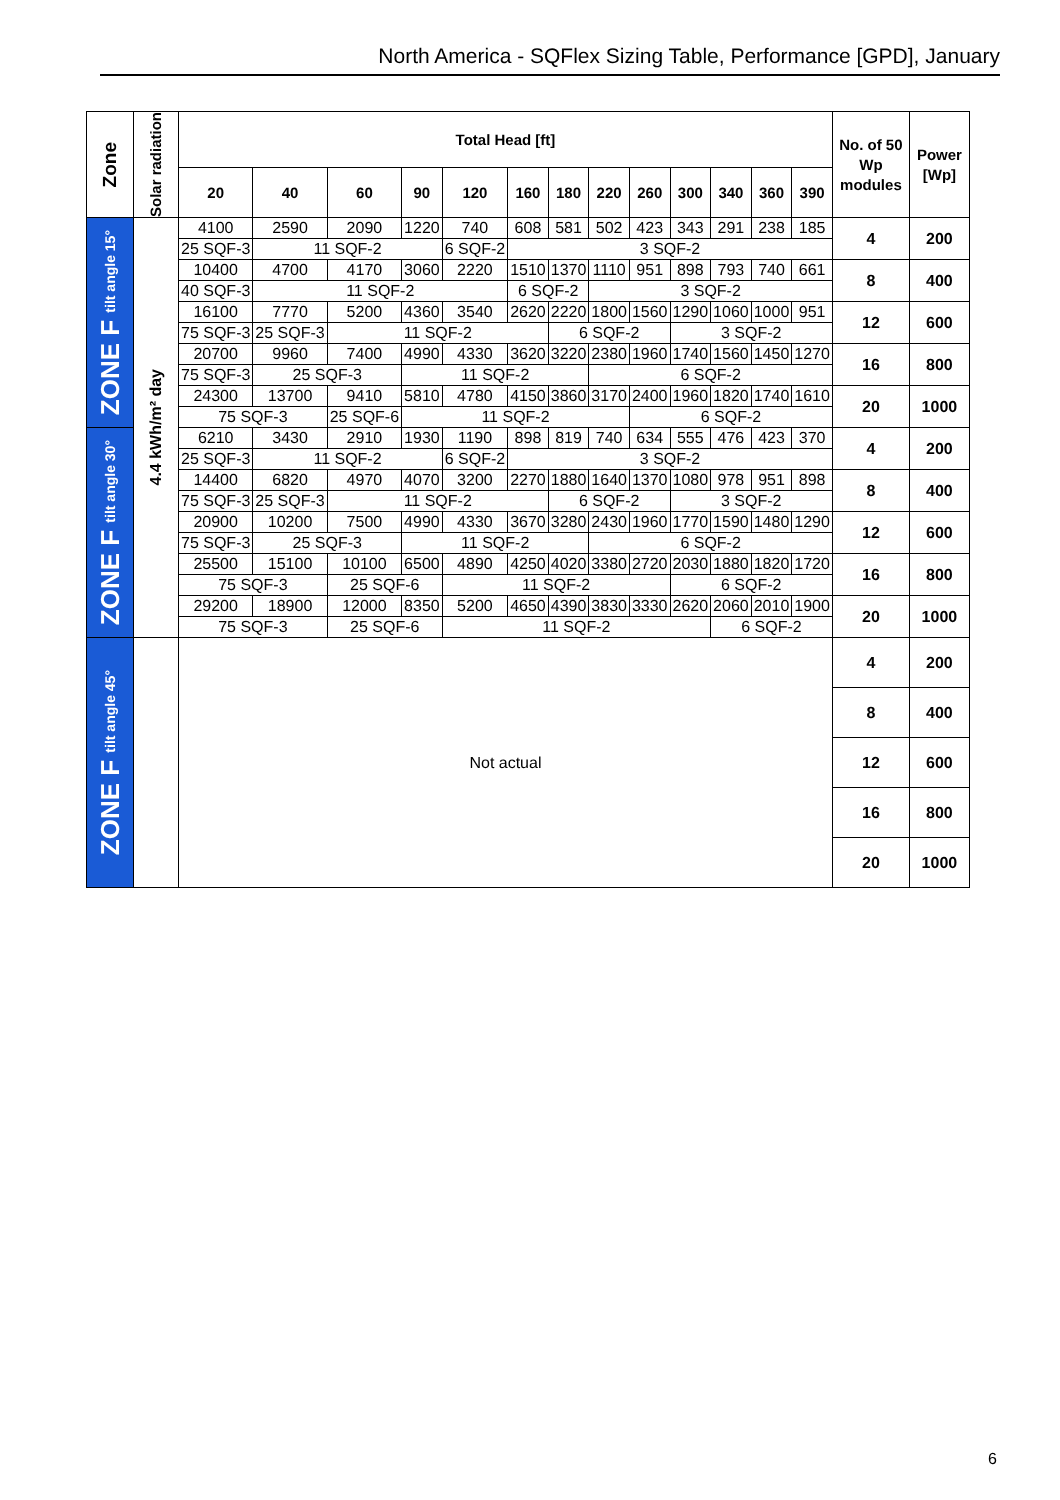North America - SQFlex Sizing Table, Performance [GPD], January
| Zone | Solar radiation | Total Head [ft] | | | | | | | | | | | | | No. of 50 Wp modules | Power [Wp] |
| --- | --- | --- | --- | --- | --- | --- | --- | --- | --- | --- | --- | --- | --- | --- | --- | --- |
| | | 20 | 40 | 60 | 90 | 120 | 160 | 180 | 220 | 260 | 300 | 340 | 360 | 390 | | |
| ZONE F tilt angle 15° | 4.4 kWh/m² day | 4100 | 2590 | 2090 | 1220 | 740 | 608 | 581 | 502 | 423 | 343 | 291 | 238 | 185 | 4 | 200 |
| | | 25 SQF-3 | 11 SQF-2 | | | 6 SQF-2 | 3 SQF-2 | | | | | | | | | |
| | | 10400 | 4700 | 4170 | 3060 | 2220 | 1510 | 1370 | 1110 | 951 | 898 | 793 | 740 | 661 | 8 | 400 |
| | | 40 SQF-3 | 11 SQF-2 | | | | 6 SQF-2 | | 3 SQF-2 | | | | | | | |
| | | 16100 | 7770 | 5200 | 4360 | 3540 | 2620 | 2220 | 1800 | 1560 | 1290 | 1060 | 1000 | 951 | 12 | 600 |
| | | 75 SQF-3 | 25 SQF-3 | 11 SQF-2 | | | | 6 SQF-2 | | | 3 SQF-2 | | | | | |
| | | 20700 | 9960 | 7400 | 4990 | 4330 | 3620 | 3220 | 2380 | 1960 | 1740 | 1560 | 1450 | 1270 | 16 | 800 |
| | | 75 SQF-3 | 25 SQF-3 | | 11 SQF-2 | | | | 6 SQF-2 | | | | | | | |
| | | 24300 | 13700 | 9410 | 5810 | 4780 | 4150 | 3860 | 3170 | 2400 | 1960 | 1820 | 1740 | 1610 | 20 | 1000 |
| | | 75 SQF-3 | | 25 SQF-6 | 11 SQF-2 | | | | | 6 SQF-2 | | | | | | |
| ZONE F tilt angle 30° | | 6210 | 3430 | 2910 | 1930 | 1190 | 898 | 819 | 740 | 634 | 555 | 476 | 423 | 370 | 4 | 200 |
| | | 25 SQF-3 | 11 SQF-2 | | | 6 SQF-2 | 3 SQF-2 | | | | | | | | | |
| | | 14400 | 6820 | 4970 | 4070 | 3200 | 2270 | 1880 | 1640 | 1370 | 1080 | 978 | 951 | 898 | 8 | 400 |
| | | 75 SQF-3 | 25 SQF-3 | 11 SQF-2 | | | | 6 SQF-2 | | | 3 SQF-2 | | | | | |
| | | 20900 | 10200 | 7500 | 4990 | 4330 | 3670 | 3280 | 2430 | 1960 | 1770 | 1590 | 1480 | 1290 | 12 | 600 |
| | | 75 SQF-3 | 25 SQF-3 | | 11 SQF-2 | | | | 6 SQF-2 | | | | | | | |
| | | 25500 | 15100 | 10100 | 6500 | 4890 | 4250 | 4020 | 3380 | 2720 | 2030 | 1880 | 1820 | 1720 | 16 | 800 |
| | | 75 SQF-3 | | 25 SQF-6 | | 11 SQF-2 | | | | | 6 SQF-2 | | | | | |
| | | 29200 | 18900 | 12000 | 8350 | 5200 | 4650 | 4390 | 3830 | 3330 | 2620 | 2060 | 2010 | 1900 | 20 | 1000 |
| | | 75 SQF-3 | | 25 SQF-6 | | 11 SQF-2 | | | | | | 6 SQF-2 | | | | |
| ZONE F tilt angle 45° | | Not actual | | | | | | | | | | | | | 4 | 200 |
| | | | | | | | | | | | | | | | 8 | 400 |
| | | | | | | | | | | | | | | | 12 | 600 |
| | | | | | | | | | | | | | | | 16 | 800 |
| | | | | | | | | | | | | | | | 20 | 1000 |
6